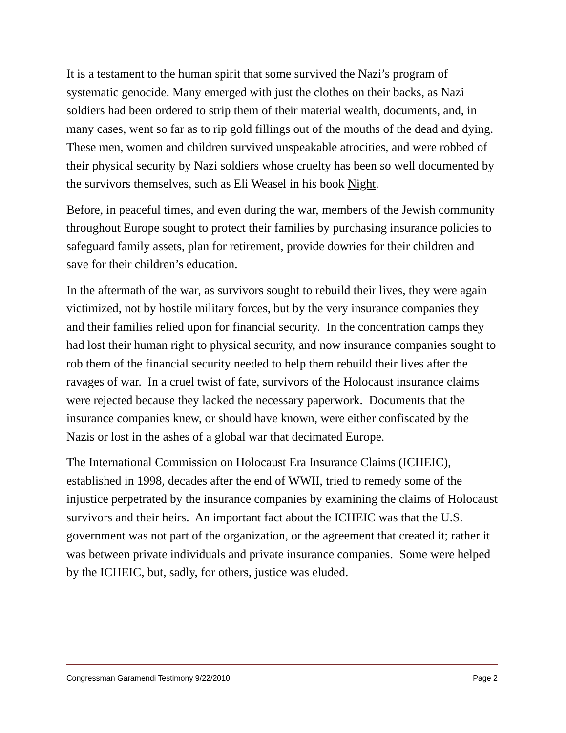It is a testament to the human spirit that some survived the Nazi’s program of systematic genocide. Many emerged with just the clothes on their backs, as Nazi soldiers had been ordered to strip them of their material wealth, documents, and, in many cases, went so far as to rip gold fillings out of the mouths of the dead and dying. These men, women and children survived unspeakable atrocities, and were robbed of their physical security by Nazi soldiers whose cruelty has been so well documented by the survivors themselves, such as Eli Weasel in his book Night.
Before, in peaceful times, and even during the war, members of the Jewish community throughout Europe sought to protect their families by purchasing insurance policies to safeguard family assets, plan for retirement, provide dowries for their children and save for their children’s education.
In the aftermath of the war, as survivors sought to rebuild their lives, they were again victimized, not by hostile military forces, but by the very insurance companies they and their families relied upon for financial security. In the concentration camps they had lost their human right to physical security, and now insurance companies sought to rob them of the financial security needed to help them rebuild their lives after the ravages of war. In a cruel twist of fate, survivors of the Holocaust insurance claims were rejected because they lacked the necessary paperwork. Documents that the insurance companies knew, or should have known, were either confiscated by the Nazis or lost in the ashes of a global war that decimated Europe.
The International Commission on Holocaust Era Insurance Claims (ICHEIC), established in 1998, decades after the end of WWII, tried to remedy some of the injustice perpetrated by the insurance companies by examining the claims of Holocaust survivors and their heirs. An important fact about the ICHEIC was that the U.S. government was not part of the organization, or the agreement that created it; rather it was between private individuals and private insurance companies. Some were helped by the ICHEIC, but, sadly, for others, justice was eluded.
Congressman Garamendi Testimony 9/22/2010 Page 2